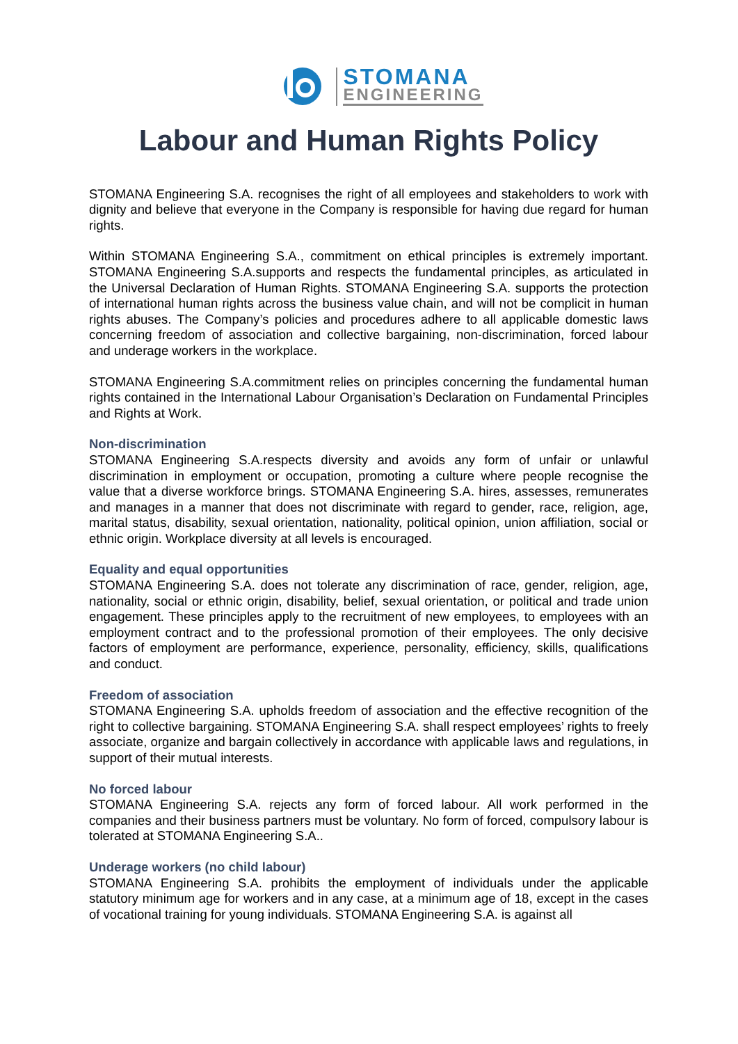STOMANA
ENGINEERING
Labour and Human Rights Policy
STOMANA Engineering S.A. recognises the right of all employees and stakeholders to work with dignity and believe that everyone in the Company is responsible for having due regard for human rights.
Within STOMANA Engineering S.A., commitment on ethical principles is extremely important. STOMANA Engineering S.A.supports and respects the fundamental principles, as articulated in the Universal Declaration of Human Rights. STOMANA Engineering S.A. supports the protection of international human rights across the business value chain, and will not be complicit in human rights abuses. The Company’s policies and procedures adhere to all applicable domestic laws concerning freedom of association and collective bargaining, non-discrimination, forced labour and underage workers in the workplace.
STOMANA Engineering S.A.commitment relies on principles concerning the fundamental human rights contained in the International Labour Organisation’s Declaration on Fundamental Principles and Rights at Work.
Non-discrimination
STOMANA Engineering S.A.respects diversity and avoids any form of unfair or unlawful discrimination in employment or occupation, promoting a culture where people recognise the value that a diverse workforce brings. STOMANA Engineering S.A. hires, assesses, remunerates and manages in a manner that does not discriminate with regard to gender, race, religion, age, marital status, disability, sexual orientation, nationality, political opinion, union affiliation, social or ethnic origin. Workplace diversity at all levels is encouraged.
Equality and equal opportunities
STOMANA Engineering S.A. does not tolerate any discrimination of race, gender, religion, age, nationality, social or ethnic origin, disability, belief, sexual orientation, or political and trade union engagement. These principles apply to the recruitment of new employees, to employees with an employment contract and to the professional promotion of their employees. The only decisive factors of employment are performance, experience, personality, efficiency, skills, qualifications and conduct.
Freedom of association
STOMANA Engineering S.A. upholds freedom of association and the effective recognition of the right to collective bargaining. STOMANA Engineering S.A. shall respect employees’ rights to freely associate, organize and bargain collectively in accordance with applicable laws and regulations, in support of their mutual interests.
No forced labour
STOMANA Engineering S.A. rejects any form of forced labour. All work performed in the companies and their business partners must be voluntary. No form of forced, compulsory labour is tolerated at STOMANA Engineering S.A..
Underage workers (no child labour)
STOMANA Engineering S.A. prohibits the employment of individuals under the applicable statutory minimum age for workers and in any case, at a minimum age of 18, except in the cases of vocational training for young individuals. STOMANA Engineering S.A. is against all